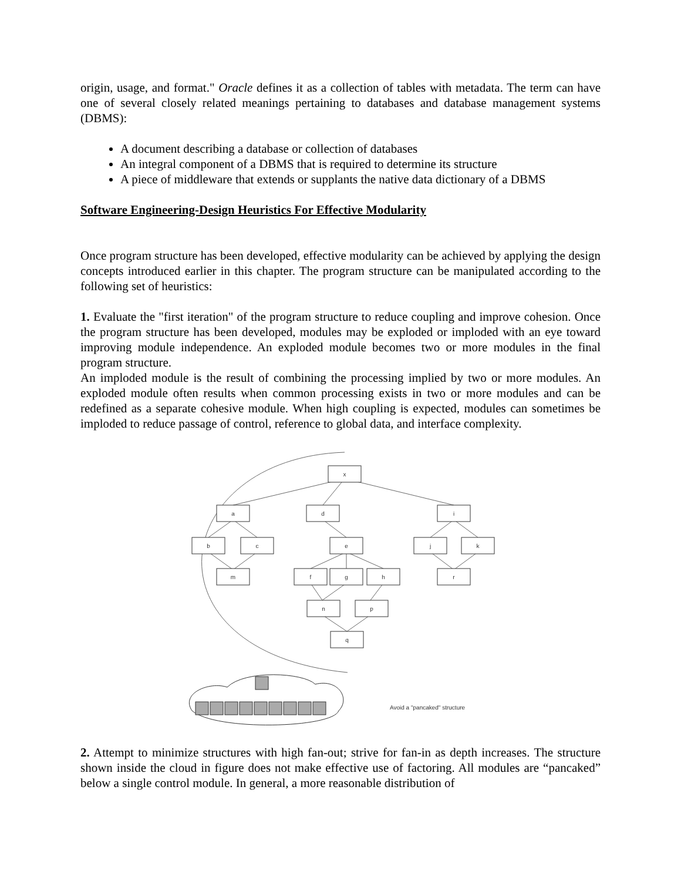origin, usage, and format." Oracle defines it as a collection of tables with metadata. The term can have one of several closely related meanings pertaining to databases and database management systems (DBMS):
A document describing a database or collection of databases
An integral component of a DBMS that is required to determine its structure
A piece of middleware that extends or supplants the native data dictionary of a DBMS
Software Engineering-Design Heuristics For Effective Modularity
Once program structure has been developed, effective modularity can be achieved by applying the design concepts introduced earlier in this chapter. The program structure can be manipulated according to the following set of heuristics:
1. Evaluate the "first iteration" of the program structure to reduce coupling and improve cohesion. Once the program structure has been developed, modules may be exploded or imploded with an eye toward improving module independence. An exploded module becomes two or more modules in the final program structure.
An imploded module is the result of combining the processing implied by two or more modules. An exploded module often results when common processing exists in two or more modules and can be redefined as a separate cohesive module. When high coupling is expected, modules can sometimes be imploded to reduce passage of control, reference to global data, and interface complexity.
x
a
d
i
b
c
e
j
k
m
f
g
h
r
n
p
q
Avoid a "pancaked" structure
2. Attempt to minimize structures with high fan-out; strive for fan-in as depth increases. The structure shown inside the cloud in figure does not make effective use of factoring. All modules are “pancaked” below a single control module. In general, a more reasonable distribution of